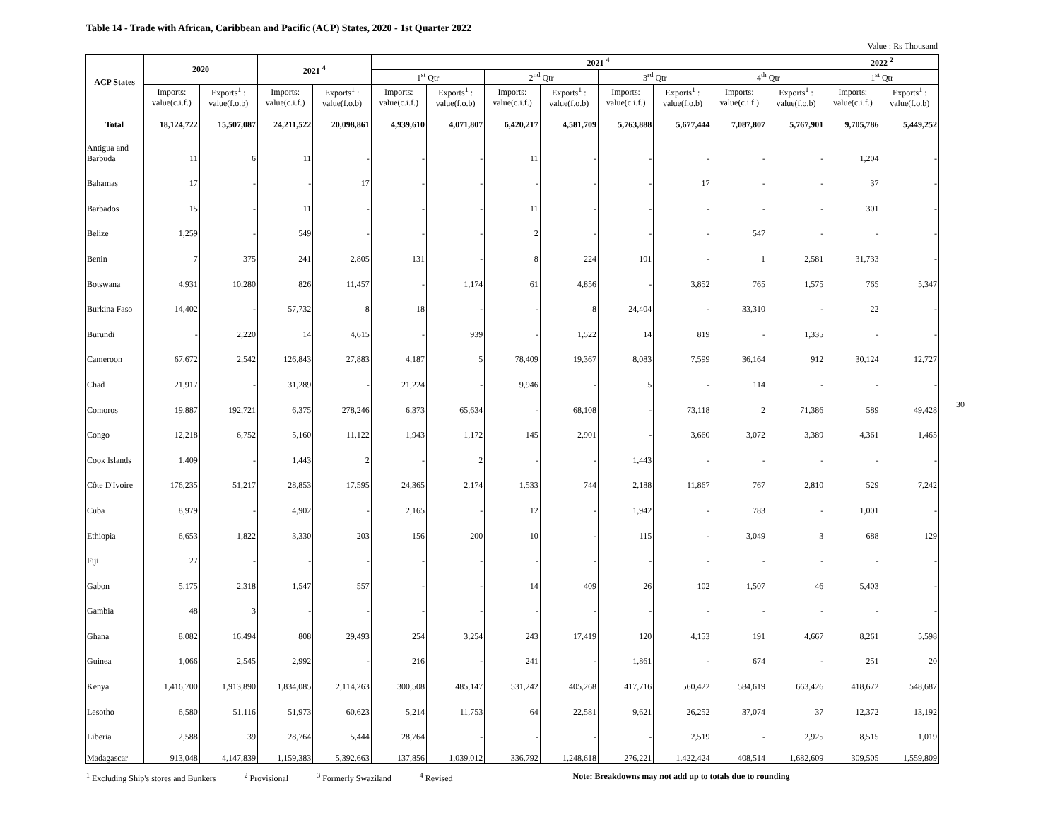Table 14 - Trade with African, Caribbean and Pacific (ACP) States, 2020 - 1st Quarter 2022
Value : Rs Thousand
| ACP States | 2020 | | 2021 <sup>4</sup> | | 2021 <sup>4</sup> | | | | | | | | 2022 <sup>2</sup> | |
| --- | --- | --- | --- | --- | --- | --- | --- | --- | --- | --- | --- | --- | --- | --- |
| | | | | | 1<sup>st</sup> Qtr | | 2<sup>nd</sup> Qtr | | 3<sup>rd</sup> Qtr | | 4<sup>th</sup> Qtr | | 1<sup>st</sup> Qtr | |
| | Imports: value(c.i.f.) | Exports<sup>1</sup> : value(f.o.b) | Imports: value(c.i.f.) | Exports<sup>1</sup> : value(f.o.b) | Imports: value(c.i.f.) | Exports<sup>1</sup> : value(f.o.b) | Imports: value(c.i.f.) | Exports<sup>1</sup> : value(f.o.b) | Imports: value(c.i.f.) | Exports<sup>1</sup> : value(f.o.b) | Imports: value(c.i.f.) | Exports<sup>1</sup> : value(f.o.b) | Imports: value(c.i.f.) | Exports<sup>1</sup> : value(f.o.b) |
| Total | 18,124,722 | 15,507,087 | 24,211,522 | 20,098,861 | 4,939,610 | 4,071,807 | 6,420,217 | 4,581,709 | 5,763,888 | 5,677,444 | 7,087,807 | 5,767,901 | 9,705,786 | 5,449,252 |
| Antigua and Barbuda | 11 | 6 | 11 | - | - | - | 11 | - | - | - | - | - | 1,204 | - |
| Bahamas | 17 | - | - | 17 | - | - | - | - | - | 17 | - | - | 37 | - |
| Barbados | 15 | - | 11 | - | - | - | 11 | - | - | - | - | - | 301 | - |
| Belize | 1,259 | - | 549 | - | - | - | 2 | - | - | - | 547 | - | - | - |
| Benin | 7 | 375 | 241 | 2,805 | 131 | - | 8 | 224 | 101 | - | 1 | 2,581 | 31,733 | - |
| Botswana | 4,931 | 10,280 | 826 | 11,457 | - | 1,174 | 61 | 4,856 | - | 3,852 | 765 | 1,575 | 765 | 5,347 |
| Burkina Faso | 14,402 | - | 57,732 | 8 | 18 | - | - | 8 | 24,404 | - | 33,310 | - | 22 | - |
| Burundi | - | 2,220 | 14 | 4,615 | - | 939 | - | 1,522 | 14 | 819 | - | 1,335 | - | - |
| Cameroon | 67,672 | 2,542 | 126,843 | 27,883 | 4,187 | 5 | 78,409 | 19,367 | 8,083 | 7,599 | 36,164 | 912 | 30,124 | 12,727 |
| Chad | 21,917 | - | 31,289 | - | 21,224 | - | 9,946 | - | 5 | - | 114 | - | - | - |
| Comoros | 19,887 | 192,721 | 6,375 | 278,246 | 6,373 | 65,634 | - | 68,108 | - | 73,118 | 2 | 71,386 | 589 | 49,428 |
| Congo | 12,218 | 6,752 | 5,160 | 11,122 | 1,943 | 1,172 | 145 | 2,901 | - | 3,660 | 3,072 | 3,389 | 4,361 | 1,465 |
| Cook Islands | 1,409 | - | 1,443 | 2 | - | 2 | - | - | 1,443 | - | - | - | - | - |
| Côte D'Ivoire | 176,235 | 51,217 | 28,853 | 17,595 | 24,365 | 2,174 | 1,533 | 744 | 2,188 | 11,867 | 767 | 2,810 | 529 | 7,242 |
| Cuba | 8,979 | - | 4,902 | - | 2,165 | - | 12 | - | 1,942 | - | 783 | - | 1,001 | - |
| Ethiopia | 6,653 | 1,822 | 3,330 | 203 | 156 | 200 | 10 | - | 115 | - | 3,049 | 3 | 688 | 129 |
| Fiji | 27 | - | - | - | - | - | - | - | - | - | - | - | - | - |
| Gabon | 5,175 | 2,318 | 1,547 | 557 | - | - | 14 | 409 | 26 | 102 | 1,507 | 46 | 5,403 | - |
| Gambia | 48 | 3 | - | - | - | - | - | - | - | - | - | - | - | - |
| Ghana | 8,082 | 16,494 | 808 | 29,493 | 254 | 3,254 | 243 | 17,419 | 120 | 4,153 | 191 | 4,667 | 8,261 | 5,598 |
| Guinea | 1,066 | 2,545 | 2,992 | - | 216 | - | 241 | - | 1,861 | - | 674 | - | 251 | 20 |
| Kenya | 1,416,700 | 1,913,890 | 1,834,085 | 2,114,263 | 300,508 | 485,147 | 531,242 | 405,268 | 417,716 | 560,422 | 584,619 | 663,426 | 418,672 | 548,687 |
| Lesotho | 6,580 | 51,116 | 51,973 | 60,623 | 5,214 | 11,753 | 64 | 22,581 | 9,621 | 26,252 | 37,074 | 37 | 12,372 | 13,192 |
| Liberia | 2,588 | 39 | 28,764 | 5,444 | 28,764 | - | - | - | - | 2,519 | - | 2,925 | 8,515 | 1,019 |
| Madagascar | 913,048 | 4,147,839 | 1,159,383 | 5,392,663 | 137,856 | 1,039,012 | 336,792 | 1,248,618 | 276,221 | 1,422,424 | 408,514 | 1,682,609 | 309,505 | 1,559,809 |
<sup>1</sup> Excluding Ship's stores and Bunkers <sup>2</sup> Provisional <sup>3</sup> Formerly Swaziland <sup>4</sup> Revised Note: Breakdowns may not add up to totals due to rounding
30